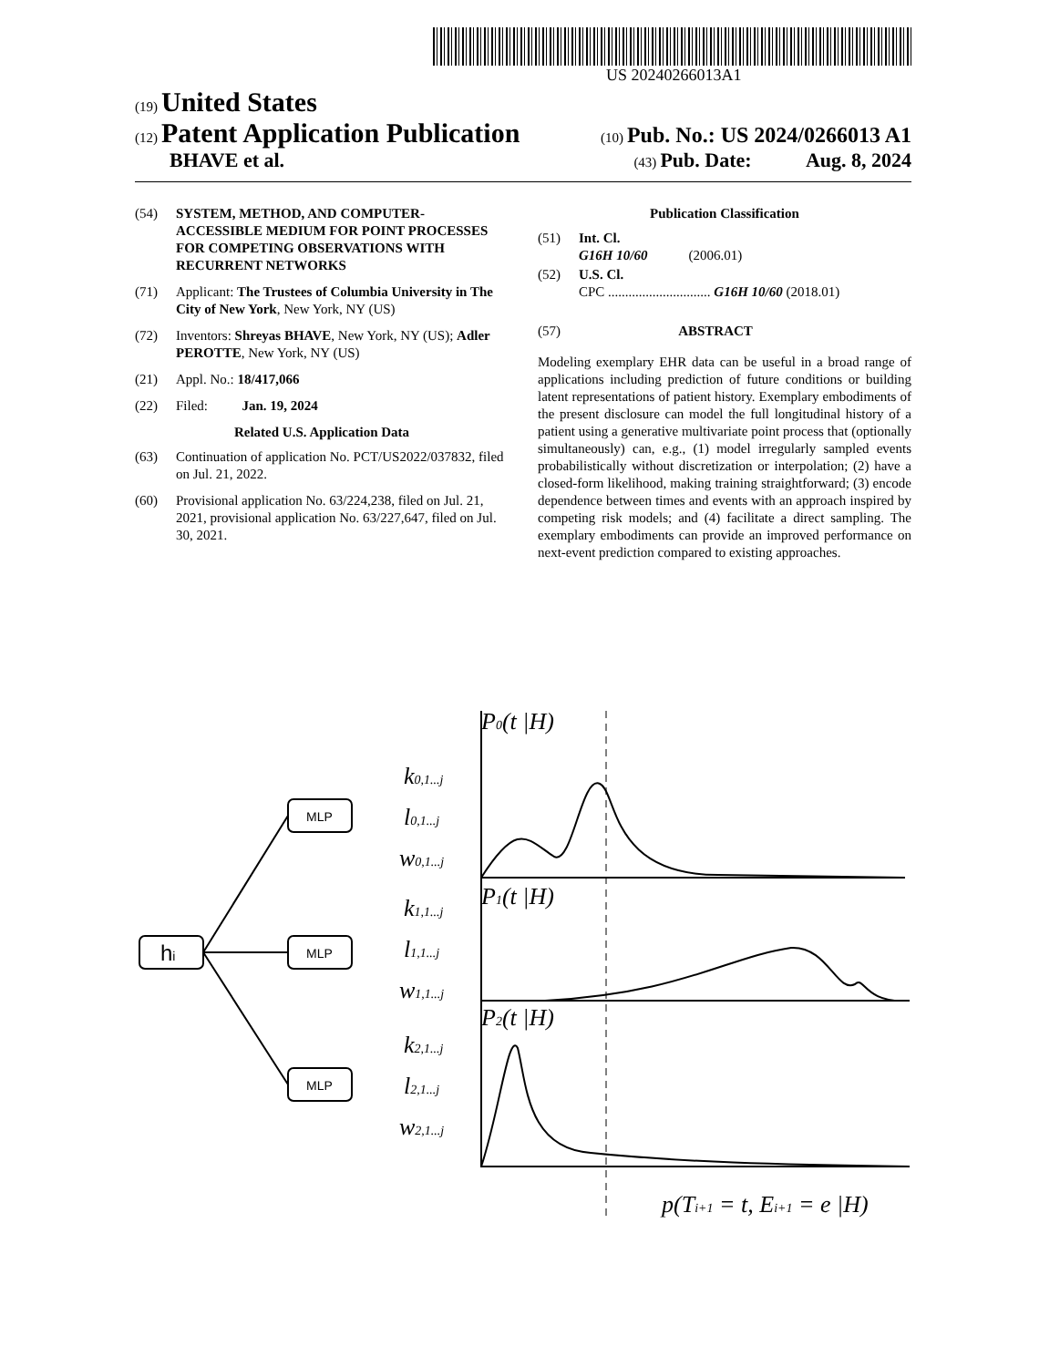US 20240266013A1
(19) United States
(12) Patent Application Publication (10) Pub. No.: US 2024/0266013 A1
BHAVE et al. (43) Pub. Date: Aug. 8, 2024
(54) SYSTEM, METHOD, AND COMPUTER-ACCESSIBLE MEDIUM FOR POINT PROCESSES FOR COMPETING OBSERVATIONS WITH RECURRENT NETWORKS
(71) Applicant: The Trustees of Columbia University in The City of New York, New York, NY (US)
(72) Inventors: Shreyas BHAVE, New York, NY (US); Adler PEROTTE, New York, NY (US)
(21) Appl. No.: 18/417,066
(22) Filed: Jan. 19, 2024
Related U.S. Application Data
(63) Continuation of application No. PCT/US2022/037832, filed on Jul. 21, 2022.
(60) Provisional application No. 63/224,238, filed on Jul. 21, 2021, provisional application No. 63/227,647, filed on Jul. 30, 2021.
Publication Classification
(51) Int. Cl.
G16H 10/60 (2006.01)
(52) U.S. Cl.
CPC .............................. G16H 10/60 (2018.01)
(57) ABSTRACT
Modeling exemplary EHR data can be useful in a broad range of applications including prediction of future conditions or building latent representations of patient history. Exemplary embodiments of the present disclosure can model the full longitudinal history of a patient using a generative multivariate point process that (optionally simultaneously) can, e.g., (1) model irregularly sampled events probabilistically without discretization or interpolation; (2) have a closed-form likelihood, making training straightforward; (3) encode dependence between times and events with an approach inspired by competing risk models; and (4) facilitate a direct sampling. The exemplary embodiments can provide an improved performance on next-event prediction compared to existing approaches.
hi
MLP
MLP
MLP
k0,1...j
l0,1...j
w0,1...j
k1,1...j
l1,1...j
w1,1...j
k2,1...j
l2,1...j
w2,1...j
P0(t |H)
P1(t |H)
P2(t |H)
p(Ti+1 = t, Ei+1 = e |H)